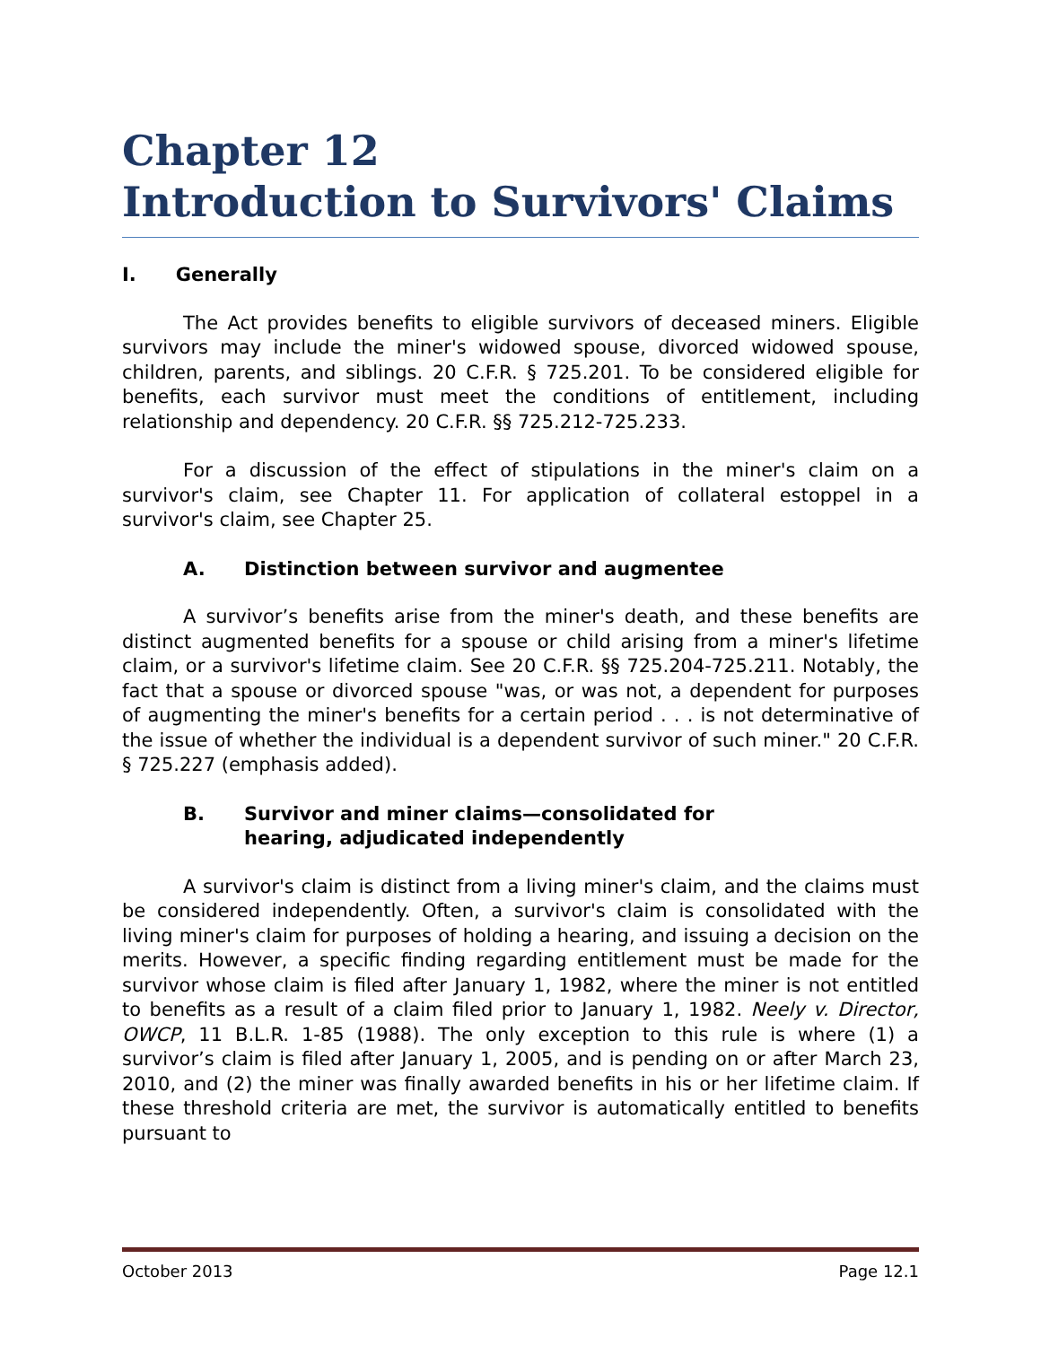Chapter 12
Introduction to Survivors' Claims
I. Generally
The Act provides benefits to eligible survivors of deceased miners. Eligible survivors may include the miner's widowed spouse, divorced widowed spouse, children, parents, and siblings. 20 C.F.R. § 725.201. To be considered eligible for benefits, each survivor must meet the conditions of entitlement, including relationship and dependency. 20 C.F.R. §§ 725.212-725.233.
For a discussion of the effect of stipulations in the miner's claim on a survivor's claim, see Chapter 11. For application of collateral estoppel in a survivor's claim, see Chapter 25.
A. Distinction between survivor and augmentee
A survivor’s benefits arise from the miner's death, and these benefits are distinct augmented benefits for a spouse or child arising from a miner's lifetime claim, or a survivor's lifetime claim. See 20 C.F.R. §§ 725.204-725.211. Notably, the fact that a spouse or divorced spouse "was, or was not, a dependent for purposes of augmenting the miner's benefits for a certain period . . . is not determinative of the issue of whether the individual is a dependent survivor of such miner." 20 C.F.R. § 725.227 (emphasis added).
B. Survivor and miner claims—consolidated for
hearing, adjudicated independently
A survivor's claim is distinct from a living miner's claim, and the claims must be considered independently. Often, a survivor's claim is consolidated with the living miner's claim for purposes of holding a hearing, and issuing a decision on the merits. However, a specific finding regarding entitlement must be made for the survivor whose claim is filed after January 1, 1982, where the miner is not entitled to benefits as a result of a claim filed prior to January 1, 1982. Neely v. Director, OWCP, 11 B.L.R. 1-85 (1988). The only exception to this rule is where (1) a survivor’s claim is filed after January 1, 2005, and is pending on or after March 23, 2010, and (2) the miner was finally awarded benefits in his or her lifetime claim. If these threshold criteria are met, the survivor is automatically entitled to benefits pursuant to
October 2013 Page 12.1